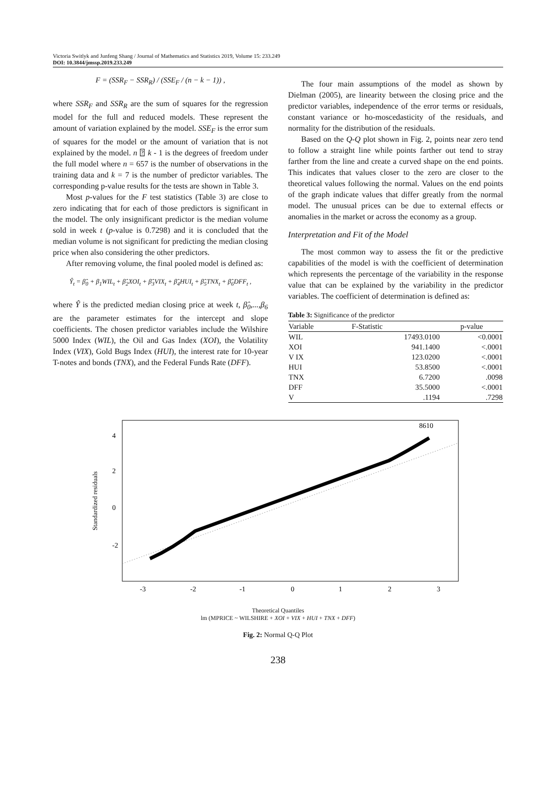Victoria Switlyk and Junfeng Shang / Journal of Mathematics and Statistics 2019, Volume 15: 233.249
DOI: 10.3844/jmssp.2019.233.249
F = (SSR<sub>F</sub> − SSR<sub>R</sub>) / (SSE<sub>F</sub> / (n − k − 1)) ,
where SSR<sub>F</sub> and SSR<sub>R</sub> are the sum of squares for the regression model for the full and reduced models. These represent the amount of variation explained by the model. SSE<sub>F</sub> is the error sum of squares for the model or the amount of variation that is not explained by the model. n ⍰ k - 1 is the degrees of freedom under the full model where n = 657 is the number of observations in the training data and k = 7 is the number of predictor variables. The corresponding p-value results for the tests are shown in Table 3.
Most p-values for the F test statistics (Table 3) are close to zero indicating that for each of those predictors is significant in the model. The only insignificant predictor is the median volume sold in week t (p-value is 0.7298) and it is concluded that the median volume is not significant for predicting the median closing price when also considering the other predictors.
After removing volume, the final pooled model is defined as:
Ŷ<sub>t</sub> = β̂<sub>0</sub> + β<sub>1</sub>WIL<sub>t</sub> + β̂<sub>2</sub>XOI<sub>t</sub> + β̂<sub>3</sub>VIX<sub>t</sub> + β̂<sub>4</sub>HUI<sub>t</sub> + β̂<sub>5</sub>TNX<sub>t</sub> + β̂<sub>6</sub>DFF<sub>t</sub> ,
where Ŷ is the predicted median closing price at week t, β̂<sub>0</sub>,...,β<sub>6</sub> are the parameter estimates for the intercept and slope coefficients. The chosen predictor variables include the Wilshire 5000 Index (WIL), the Oil and Gas Index (XOI), the Volatility Index (VIX), Gold Bugs Index (HUI), the interest rate for 10-year T-notes and bonds (TNX), and the Federal Funds Rate (DFF).
The four main assumptions of the model as shown by Dielman (2005), are linearity between the closing price and the predictor variables, independence of the error terms or residuals, constant variance or ho-moscedasticity of the residuals, and normality for the distribution of the residuals.
Based on the Q-Q plot shown in Fig. 2, points near zero tend to follow a straight line while points farther out tend to stray farther from the line and create a curved shape on the end points. This indicates that values closer to the zero are closer to the theoretical values following the normal. Values on the end points of the graph indicate values that differ greatly from the normal model. The unusual prices can be due to external effects or anomalies in the market or across the economy as a group.
Interpretation and Fit of the Model
The most common way to assess the fit or the predictive capabilities of the model is with the coefficient of determination which represents the percentage of the variability in the response value that can be explained by the variability in the predictor variables. The coefficient of determination is defined as:
Table 3: Significance of the predictor
| Variable | F-Statistic | p-value |
| --- | --- | --- |
| WIL | 17493.0100 | <0.0001 |
| XOI | 941.1400 | <.0001 |
| V IX | 123.0200 | <.0001 |
| HUI | 53.8500 | <.0001 |
| TNX | 6.7200 | .0098 |
| DFF | 35.5000 | <.0001 |
| V | .1194 | .7298 |
Standardized residuals
4
2
0
-2
8610
-3
-2
-1
0
1
2
3
Theoretical Quantiles
lm (MPRICE ~ WILSHIRE + XOI + VIX + HUI + TNX + DFF)
Fig. 2: Normal Q-Q Plot
238